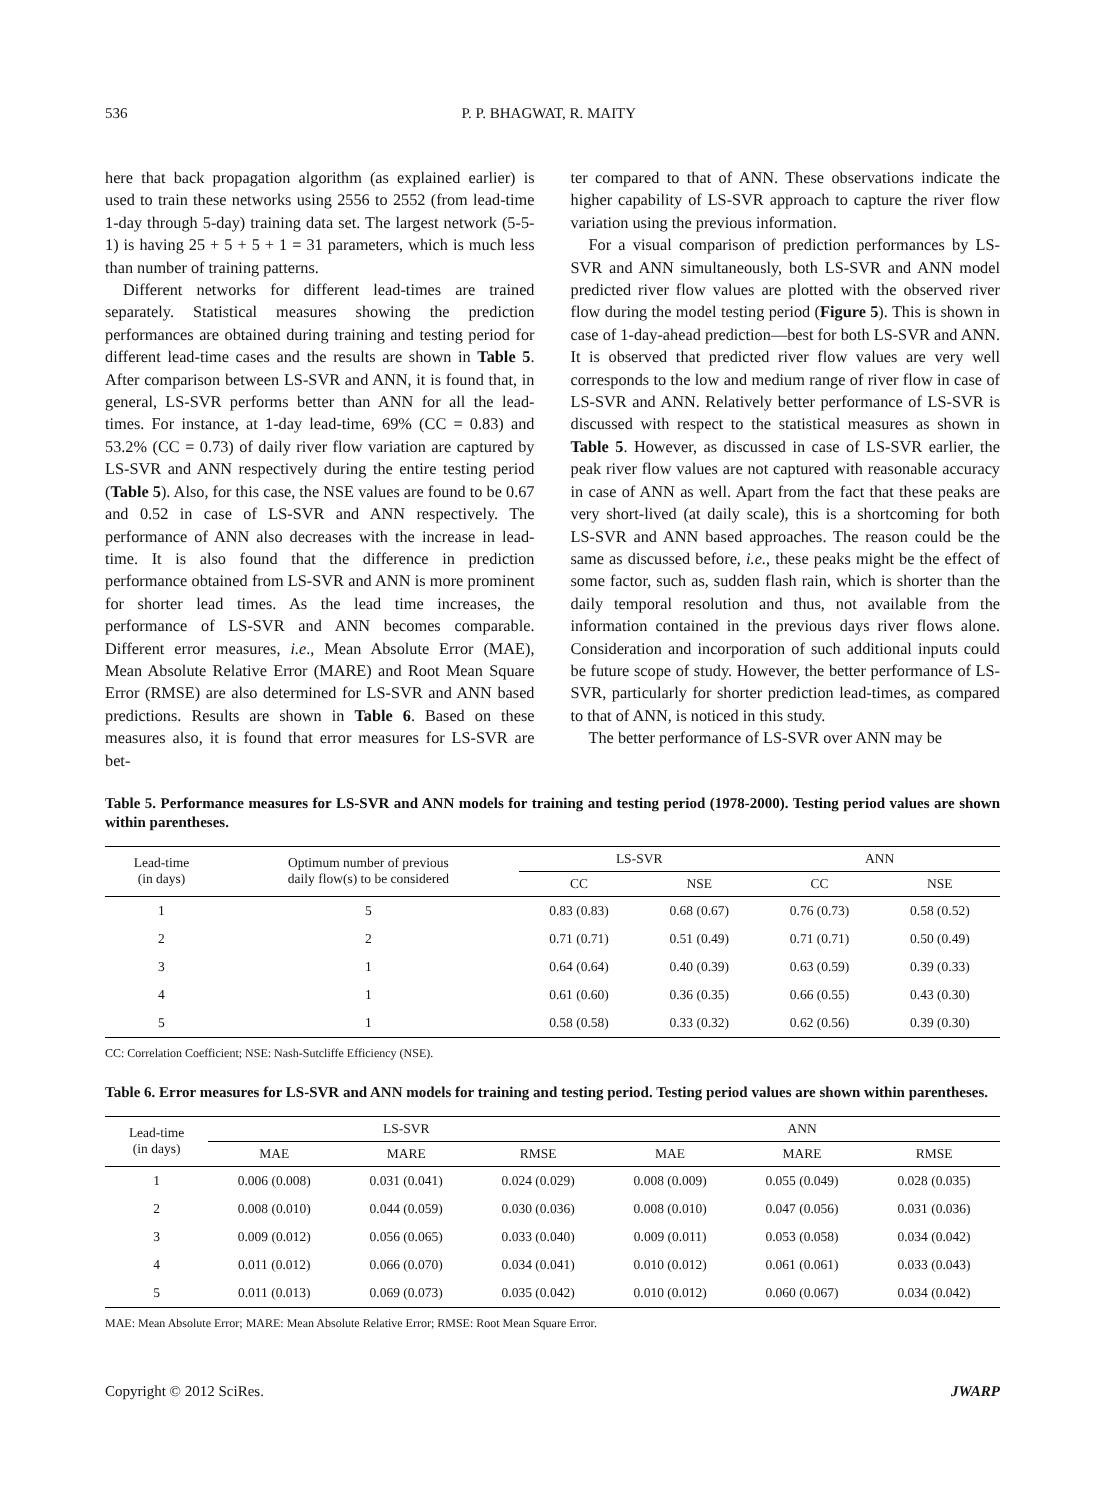536 P. P. BHAGWAT, R. MAITY
here that back propagation algorithm (as explained earlier) is used to train these networks using 2556 to 2552 (from lead-time 1-day through 5-day) training data set. The largest network (5-5-1) is having 25 + 5 + 5 + 1 = 31 parameters, which is much less than number of training patterns.
Different networks for different lead-times are trained separately. Statistical measures showing the prediction performances are obtained during training and testing period for different lead-time cases and the results are shown in Table 5. After comparison between LS-SVR and ANN, it is found that, in general, LS-SVR performs better than ANN for all the lead-times. For instance, at 1-day lead-time, 69% (CC = 0.83) and 53.2% (CC = 0.73) of daily river flow variation are captured by LS-SVR and ANN respectively during the entire testing period (Table 5). Also, for this case, the NSE values are found to be 0.67 and 0.52 in case of LS-SVR and ANN respectively. The performance of ANN also decreases with the increase in lead-time. It is also found that the difference in prediction performance obtained from LS-SVR and ANN is more prominent for shorter lead times. As the lead time increases, the performance of LS-SVR and ANN becomes comparable. Different error measures, i.e., Mean Absolute Error (MAE), Mean Absolute Relative Error (MARE) and Root Mean Square Error (RMSE) are also determined for LS-SVR and ANN based predictions. Results are shown in Table 6. Based on these measures also, it is found that error measures for LS-SVR are bet-
ter compared to that of ANN. These observations indicate the higher capability of LS-SVR approach to capture the river flow variation using the previous information.
For a visual comparison of prediction performances by LS-SVR and ANN simultaneously, both LS-SVR and ANN model predicted river flow values are plotted with the observed river flow during the model testing period (Figure 5). This is shown in case of 1-day-ahead prediction—best for both LS-SVR and ANN. It is observed that predicted river flow values are very well corresponds to the low and medium range of river flow in case of LS-SVR and ANN. Relatively better performance of LS-SVR is discussed with respect to the statistical measures as shown in Table 5. However, as discussed in case of LS-SVR earlier, the peak river flow values are not captured with reasonable accuracy in case of ANN as well. Apart from the fact that these peaks are very short-lived (at daily scale), this is a shortcoming for both LS-SVR and ANN based approaches. The reason could be the same as discussed before, i.e., these peaks might be the effect of some factor, such as, sudden flash rain, which is shorter than the daily temporal resolution and thus, not available from the information contained in the previous days river flows alone. Consideration and incorporation of such additional inputs could be future scope of study. However, the better performance of LS-SVR, particularly for shorter prediction lead-times, as compared to that of ANN, is noticed in this study.
The better performance of LS-SVR over ANN may be
Table 5. Performance measures for LS-SVR and ANN models for training and testing period (1978-2000). Testing period values are shown within parentheses.
| Lead-time (in days) | Optimum number of previous daily flow(s) to be considered | LS-SVR | | ANN | |
| --- | --- | --- | --- | --- | --- |
| | | CC | NSE | CC | NSE |
| 1 | 5 | 0.83 (0.83) | 0.68 (0.67) | 0.76 (0.73) | 0.58 (0.52) |
| 2 | 2 | 0.71 (0.71) | 0.51 (0.49) | 0.71 (0.71) | 0.50 (0.49) |
| 3 | 1 | 0.64 (0.64) | 0.40 (0.39) | 0.63 (0.59) | 0.39 (0.33) |
| 4 | 1 | 0.61 (0.60) | 0.36 (0.35) | 0.66 (0.55) | 0.43 (0.30) |
| 5 | 1 | 0.58 (0.58) | 0.33 (0.32) | 0.62 (0.56) | 0.39 (0.30) |
CC: Correlation Coefficient; NSE: Nash-Sutcliffe Efficiency (NSE).
Table 6. Error measures for LS-SVR and ANN models for training and testing period. Testing period values are shown within parentheses.
| Lead-time (in days) | LS-SVR | | | ANN | | |
| --- | --- | --- | --- | --- | --- | --- |
| | MAE | MARE | RMSE | MAE | MARE | RMSE |
| 1 | 0.006 (0.008) | 0.031 (0.041) | 0.024 (0.029) | 0.008 (0.009) | 0.055 (0.049) | 0.028 (0.035) |
| 2 | 0.008 (0.010) | 0.044 (0.059) | 0.030 (0.036) | 0.008 (0.010) | 0.047 (0.056) | 0.031 (0.036) |
| 3 | 0.009 (0.012) | 0.056 (0.065) | 0.033 (0.040) | 0.009 (0.011) | 0.053 (0.058) | 0.034 (0.042) |
| 4 | 0.011 (0.012) | 0.066 (0.070) | 0.034 (0.041) | 0.010 (0.012) | 0.061 (0.061) | 0.033 (0.043) |
| 5 | 0.011 (0.013) | 0.069 (0.073) | 0.035 (0.042) | 0.010 (0.012) | 0.060 (0.067) | 0.034 (0.042) |
MAE: Mean Absolute Error; MARE: Mean Absolute Relative Error; RMSE: Root Mean Square Error.
Copyright © 2012 SciRes. JWARP